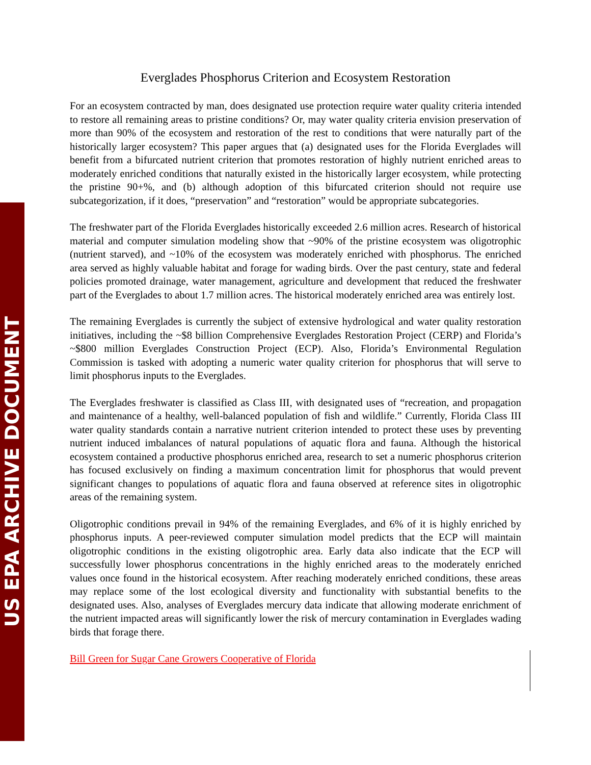US EPA ARCHIVE DOCUMENT
Everglades Phosphorus Criterion and Ecosystem Restoration
For an ecosystem contracted by man, does designated use protection require water quality criteria intended to restore all remaining areas to pristine conditions? Or, may water quality criteria envision preservation of more than 90% of the ecosystem and restoration of the rest to conditions that were naturally part of the historically larger ecosystem? This paper argues that (a) designated uses for the Florida Everglades will benefit from a bifurcated nutrient criterion that promotes restoration of highly nutrient enriched areas to moderately enriched conditions that naturally existed in the historically larger ecosystem, while protecting the pristine 90+%, and (b) although adoption of this bifurcated criterion should not require use subcategorization, if it does, “preservation” and “restoration” would be appropriate subcategories.
The freshwater part of the Florida Everglades historically exceeded 2.6 million acres. Research of historical material and computer simulation modeling show that ~90% of the pristine ecosystem was oligotrophic (nutrient starved), and ~10% of the ecosystem was moderately enriched with phosphorus. The enriched area served as highly valuable habitat and forage for wading birds. Over the past century, state and federal policies promoted drainage, water management, agriculture and development that reduced the freshwater part of the Everglades to about 1.7 million acres. The historical moderately enriched area was entirely lost.
The remaining Everglades is currently the subject of extensive hydrological and water quality restoration initiatives, including the ~$8 billion Comprehensive Everglades Restoration Project (CERP) and Florida’s ~$800 million Everglades Construction Project (ECP). Also, Florida’s Environmental Regulation Commission is tasked with adopting a numeric water quality criterion for phosphorus that will serve to limit phosphorus inputs to the Everglades.
The Everglades freshwater is classified as Class III, with designated uses of “recreation, and propagation and maintenance of a healthy, well-balanced population of fish and wildlife.” Currently, Florida Class III water quality standards contain a narrative nutrient criterion intended to protect these uses by preventing nutrient induced imbalances of natural populations of aquatic flora and fauna. Although the historical ecosystem contained a productive phosphorus enriched area, research to set a numeric phosphorus criterion has focused exclusively on finding a maximum concentration limit for phosphorus that would prevent significant changes to populations of aquatic flora and fauna observed at reference sites in oligotrophic areas of the remaining system.
Oligotrophic conditions prevail in 94% of the remaining Everglades, and 6% of it is highly enriched by phosphorus inputs. A peer-reviewed computer simulation model predicts that the ECP will maintain oligotrophic conditions in the existing oligotrophic area. Early data also indicate that the ECP will successfully lower phosphorus concentrations in the highly enriched areas to the moderately enriched values once found in the historical ecosystem. After reaching moderately enriched conditions, these areas may replace some of the lost ecological diversity and functionality with substantial benefits to the designated uses. Also, analyses of Everglades mercury data indicate that allowing moderate enrichment of the nutrient impacted areas will significantly lower the risk of mercury contamination in Everglades wading birds that forage there.
Bill Green for Sugar Cane Growers Cooperative of Florida